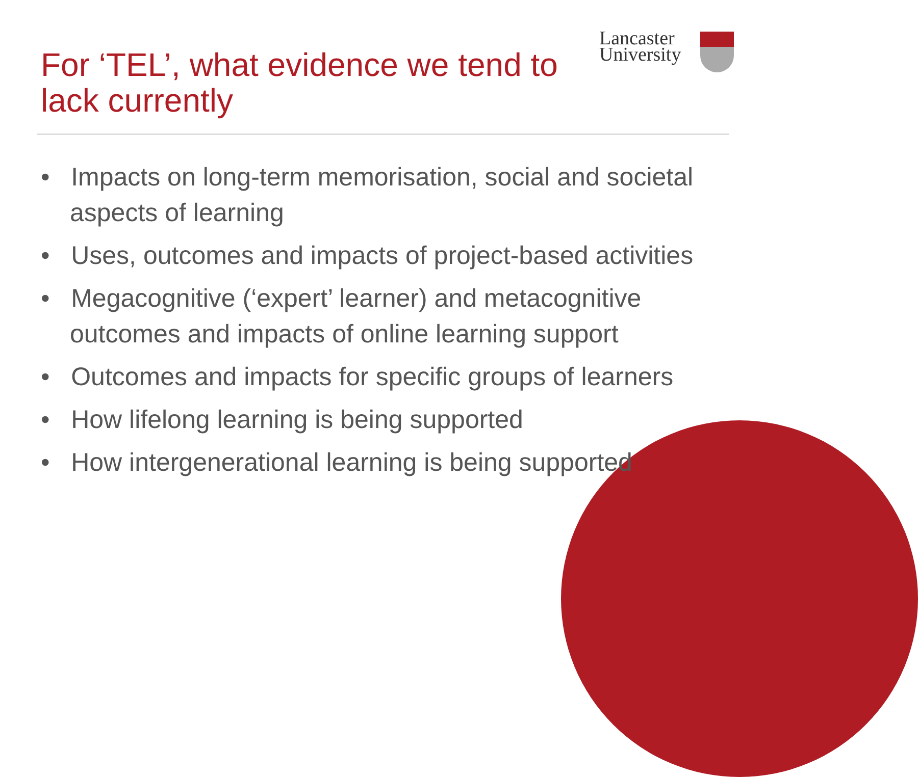For ‘TEL’, what evidence we tend to lack currently
Lancaster
University
• Impacts on long-term memorisation, social and societal aspects of learning
• Uses, outcomes and impacts of project-based activities
• Megacognitive (‘expert’ learner) and metacognitive outcomes and impacts of online learning support
• Outcomes and impacts for specific groups of learners
• How lifelong learning is being supported
• How intergenerational learning is being supported